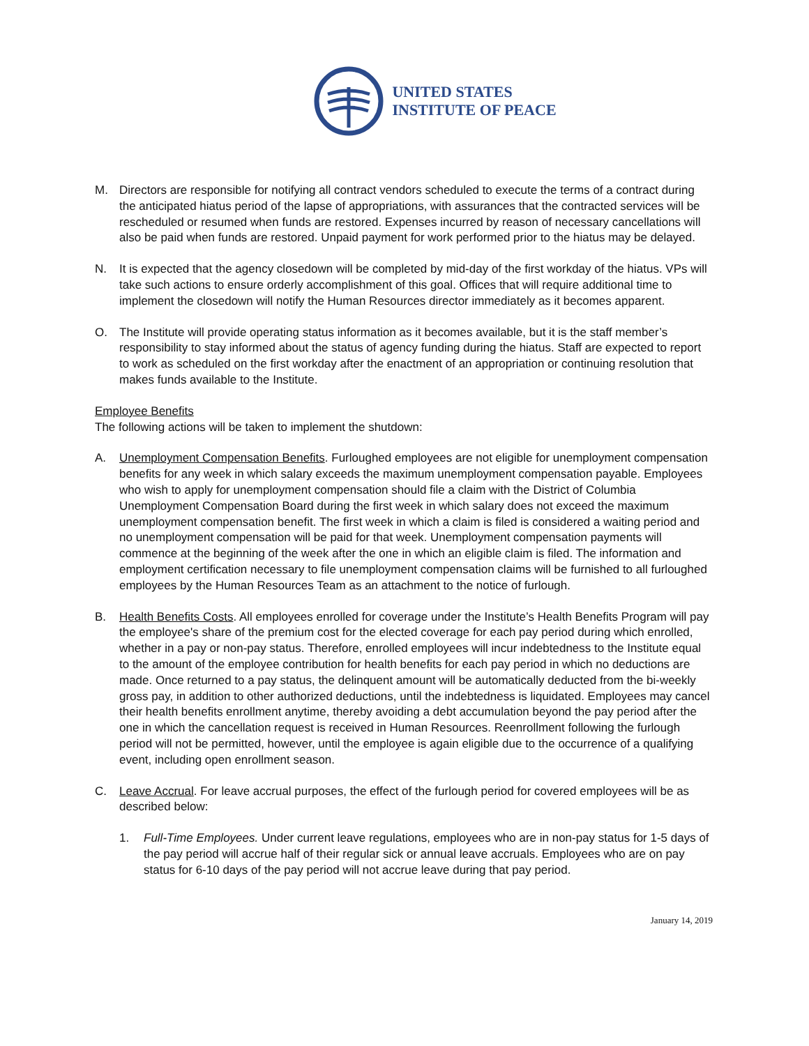UNITED STATES
INSTITUTE OF PEACE
M. Directors are responsible for notifying all contract vendors scheduled to execute the terms of a contract during the anticipated hiatus period of the lapse of appropriations, with assurances that the contracted services will be rescheduled or resumed when funds are restored. Expenses incurred by reason of necessary cancellations will also be paid when funds are restored. Unpaid payment for work performed prior to the hiatus may be delayed.
N. It is expected that the agency closedown will be completed by mid-day of the first workday of the hiatus. VPs will take such actions to ensure orderly accomplishment of this goal. Offices that will require additional time to implement the closedown will notify the Human Resources director immediately as it becomes apparent.
O. The Institute will provide operating status information as it becomes available, but it is the staff member’s responsibility to stay informed about the status of agency funding during the hiatus. Staff are expected to report to work as scheduled on the first workday after the enactment of an appropriation or continuing resolution that makes funds available to the Institute.
Employee Benefits
The following actions will be taken to implement the shutdown:
A. Unemployment Compensation Benefits. Furloughed employees are not eligible for unemployment compensation benefits for any week in which salary exceeds the maximum unemployment compensation payable. Employees who wish to apply for unemployment compensation should file a claim with the District of Columbia Unemployment Compensation Board during the first week in which salary does not exceed the maximum unemployment compensation benefit. The first week in which a claim is filed is considered a waiting period and no unemployment compensation will be paid for that week. Unemployment compensation payments will commence at the beginning of the week after the one in which an eligible claim is filed. The information and employment certification necessary to file unemployment compensation claims will be furnished to all furloughed employees by the Human Resources Team as an attachment to the notice of furlough.
B. Health Benefits Costs. All employees enrolled for coverage under the Institute’s Health Benefits Program will pay the employee's share of the premium cost for the elected coverage for each pay period during which enrolled, whether in a pay or non-pay status. Therefore, enrolled employees will incur indebtedness to the Institute equal to the amount of the employee contribution for health benefits for each pay period in which no deductions are made. Once returned to a pay status, the delinquent amount will be automatically deducted from the bi-weekly gross pay, in addition to other authorized deductions, until the indebtedness is liquidated. Employees may cancel their health benefits enrollment anytime, thereby avoiding a debt accumulation beyond the pay period after the one in which the cancellation request is received in Human Resources. Reenrollment following the furlough period will not be permitted, however, until the employee is again eligible due to the occurrence of a qualifying event, including open enrollment season.
C. Leave Accrual. For leave accrual purposes, the effect of the furlough period for covered employees will be as described below:
1. Full-Time Employees. Under current leave regulations, employees who are in non-pay status for 1-5 days of the pay period will accrue half of their regular sick or annual leave accruals. Employees who are on pay status for 6-10 days of the pay period will not accrue leave during that pay period.
January 14, 2019